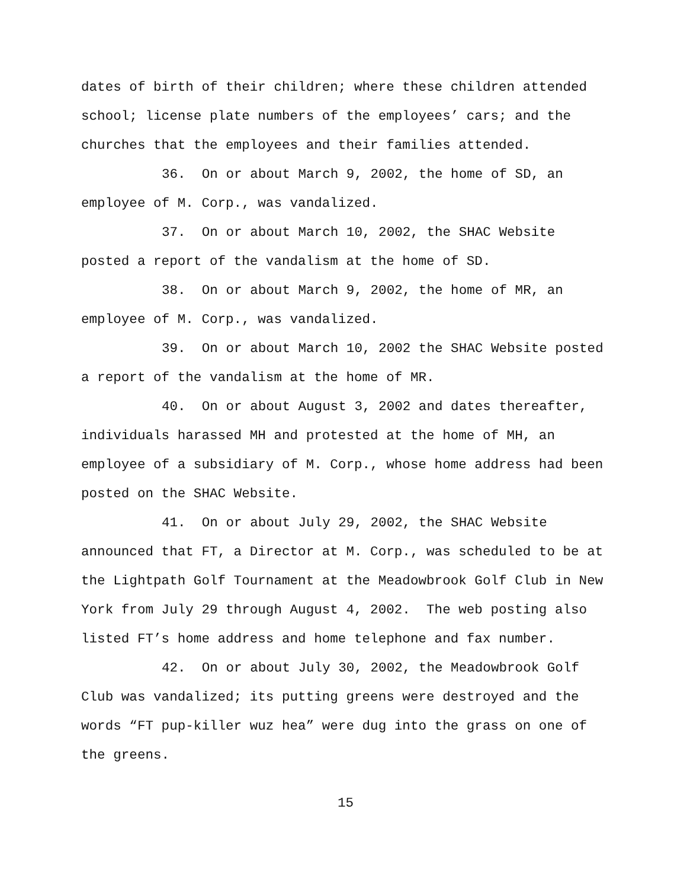dates of birth of their children; where these children attended school; license plate numbers of the employees’ cars; and the churches that the employees and their families attended.
36. On or about March 9, 2002, the home of SD, an employee of M. Corp., was vandalized.
37. On or about March 10, 2002, the SHAC Website posted a report of the vandalism at the home of SD.
38. On or about March 9, 2002, the home of MR, an employee of M. Corp., was vandalized.
39. On or about March 10, 2002 the SHAC Website posted a report of the vandalism at the home of MR.
40. On or about August 3, 2002 and dates thereafter, individuals harassed MH and protested at the home of MH, an employee of a subsidiary of M. Corp., whose home address had been posted on the SHAC Website.
41. On or about July 29, 2002, the SHAC Website announced that FT, a Director at M. Corp., was scheduled to be at the Lightpath Golf Tournament at the Meadowbrook Golf Club in New York from July 29 through August 4, 2002. The web posting also listed FT’s home address and home telephone and fax number.
42. On or about July 30, 2002, the Meadowbrook Golf Club was vandalized; its putting greens were destroyed and the words “FT pup-killer wuz hea” were dug into the grass on one of the greens.
15